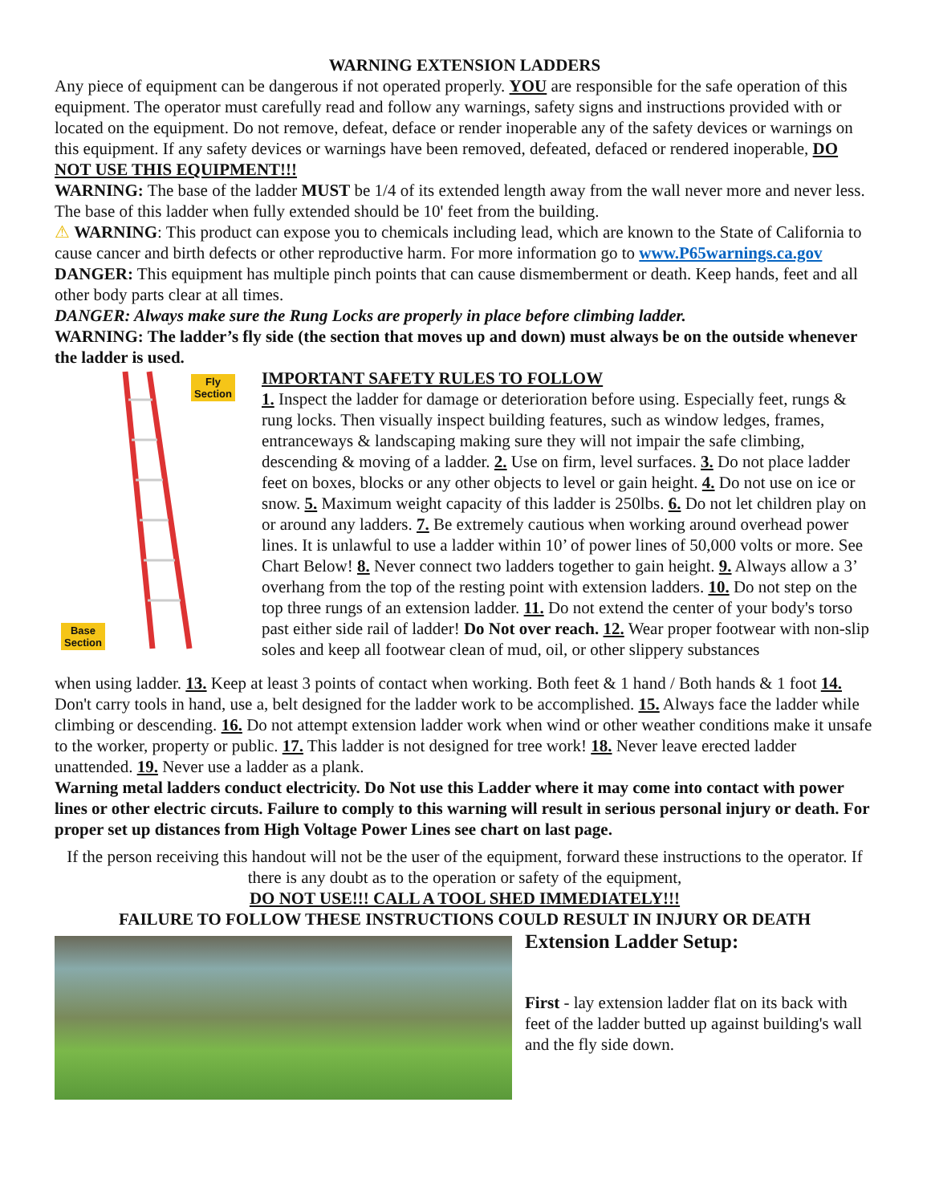WARNING EXTENSION LADDERS
Any piece of equipment can be dangerous if not operated properly. YOU are responsible for the safe operation of this equipment. The operator must carefully read and follow any warnings, safety signs and instructions provided with or located on the equipment. Do not remove, defeat, deface or render inoperable any of the safety devices or warnings on this equipment. If any safety devices or warnings have been removed, defeated, defaced or rendered inoperable, DO NOT USE THIS EQUIPMENT!!!
WARNING: The base of the ladder MUST be 1/4 of its extended length away from the wall never more and never less. The base of this ladder when fully extended should be 10' feet from the building.
⚠ WARNING: This product can expose you to chemicals including lead, which are known to the State of California to cause cancer and birth defects or other reproductive harm. For more information go to www.P65warnings.ca.gov
DANGER: This equipment has multiple pinch points that can cause dismemberment or death. Keep hands, feet and all other body parts clear at all times.
DANGER: Always make sure the Rung Locks are properly in place before climbing ladder.
WARNING: The ladder’s fly side (the section that moves up and down) must always be on the outside whenever the ladder is used.
Fly
Section
Base
Section
IMPORTANT SAFETY RULES TO FOLLOW
1. Inspect the ladder for damage or deterioration before using. Especially feet, rungs & rung locks. Then visually inspect building features, such as window ledges, frames, entranceways & landscaping making sure they will not impair the safe climbing, descending & moving of a ladder. 2. Use on firm, level surfaces. 3. Do not place ladder feet on boxes, blocks or any other objects to level or gain height. 4. Do not use on ice or snow. 5. Maximum weight capacity of this ladder is 250lbs. 6. Do not let children play on or around any ladders. 7. Be extremely cautious when working around overhead power lines. It is unlawful to use a ladder within 10’ of power lines of 50,000 volts or more. See Chart Below! 8. Never connect two ladders together to gain height. 9. Always allow a 3’ overhang from the top of the resting point with extension ladders. 10. Do not step on the top three rungs of an extension ladder. 11. Do not extend the center of your body's torso past either side rail of ladder! Do Not over reach. 12. Wear proper footwear with non-slip soles and keep all footwear clean of mud, oil, or other slippery substances
when using ladder. 13. Keep at least 3 points of contact when working. Both feet & 1 hand / Both hands & 1 foot 14. Don't carry tools in hand, use a, belt designed for the ladder work to be accomplished. 15. Always face the ladder while climbing or descending. 16. Do not attempt extension ladder work when wind or other weather conditions make it unsafe to the worker, property or public. 17. This ladder is not designed for tree work! 18. Never leave erected ladder unattended. 19. Never use a ladder as a plank.
Warning metal ladders conduct electricity. Do Not use this Ladder where it may come into contact with power lines or other electric circuts. Failure to comply to this warning will result in serious personal injury or death. For proper set up distances from High Voltage Power Lines see chart on last page.
If the person receiving this handout will not be the user of the equipment, forward these instructions to the operator. If there is any doubt as to the operation or safety of the equipment,
DO NOT USE!!! CALL A TOOL SHED IMMEDIATELY!!!
FAILURE TO FOLLOW THESE INSTRUCTIONS COULD RESULT IN INJURY OR DEATH
Extension Ladder Setup:
First - lay extension ladder flat on its back with feet of the ladder butted up against building's wall and the fly side down.